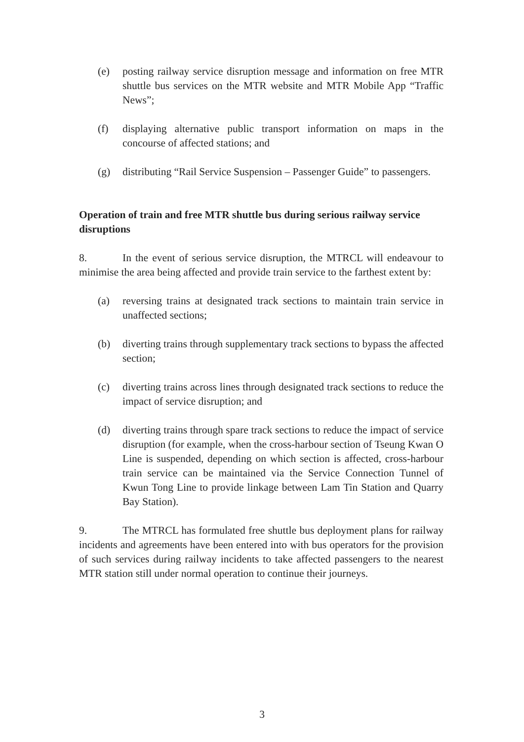(e) posting railway service disruption message and information on free MTR shuttle bus services on the MTR website and MTR Mobile App “Traffic News”;
(f) displaying alternative public transport information on maps in the concourse of affected stations; and
(g) distributing “Rail Service Suspension – Passenger Guide” to passengers.
Operation of train and free MTR shuttle bus during serious railway service disruptions
8. In the event of serious service disruption, the MTRCL will endeavour to minimise the area being affected and provide train service to the farthest extent by:
(a) reversing trains at designated track sections to maintain train service in unaffected sections;
(b) diverting trains through supplementary track sections to bypass the affected section;
(c) diverting trains across lines through designated track sections to reduce the impact of service disruption; and
(d) diverting trains through spare track sections to reduce the impact of service disruption (for example, when the cross-harbour section of Tseung Kwan O Line is suspended, depending on which section is affected, cross-harbour train service can be maintained via the Service Connection Tunnel of Kwun Tong Line to provide linkage between Lam Tin Station and Quarry Bay Station).
9. The MTRCL has formulated free shuttle bus deployment plans for railway incidents and agreements have been entered into with bus operators for the provision of such services during railway incidents to take affected passengers to the nearest MTR station still under normal operation to continue their journeys.
3